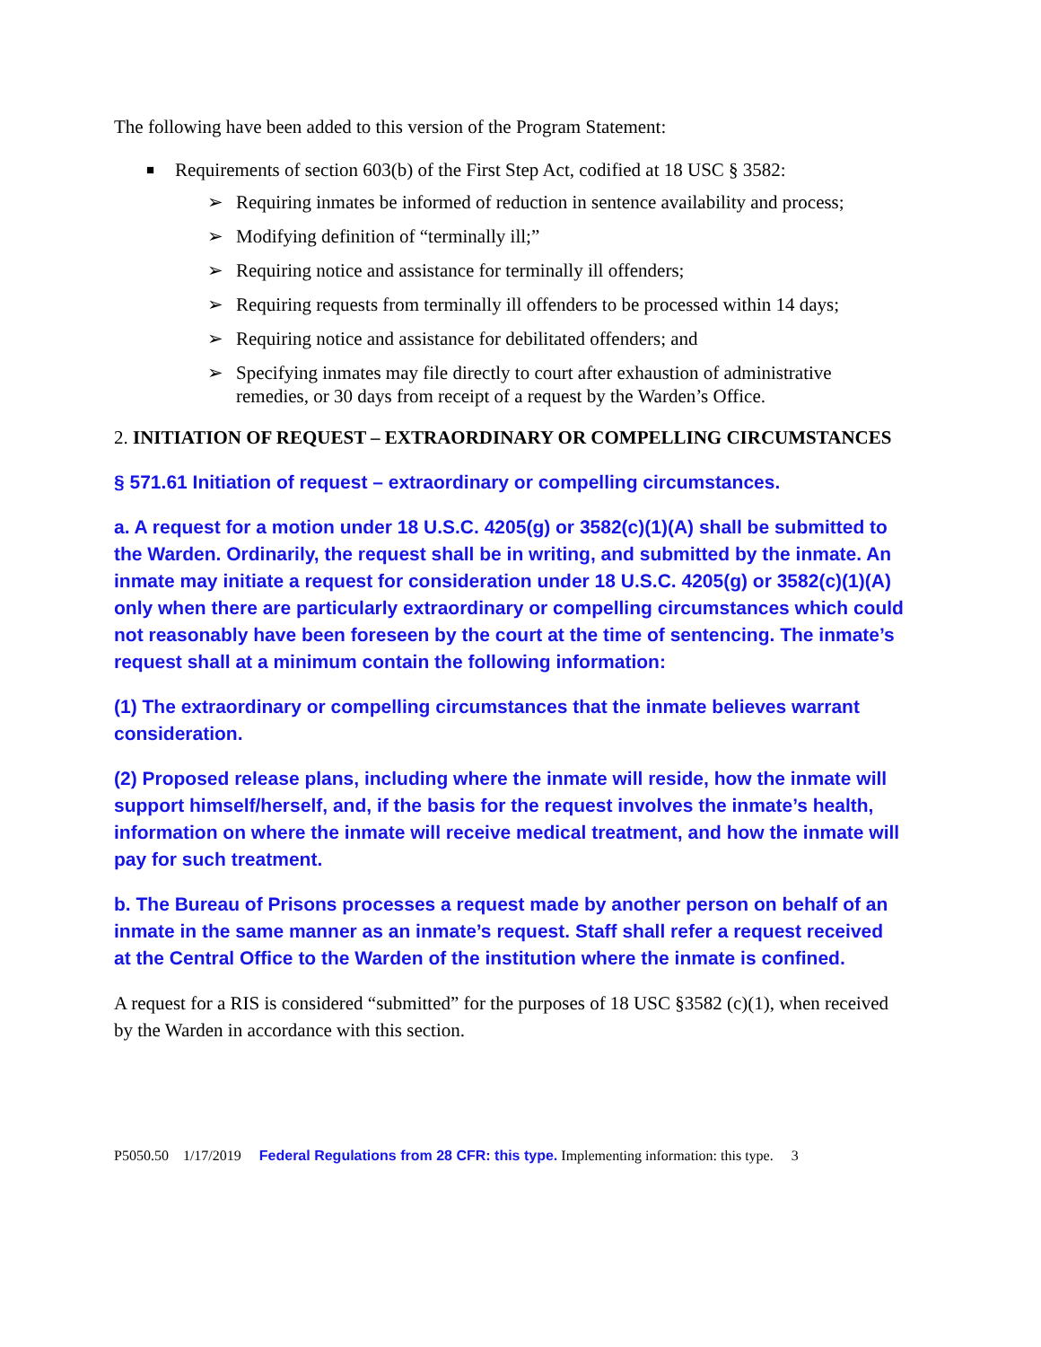The following have been added to this version of the Program Statement:
■ Requirements of section 603(b) of the First Step Act, codified at 18 USC § 3582:
➢ Requiring inmates be informed of reduction in sentence availability and process;
➢ Modifying definition of “terminally ill;”
➢ Requiring notice and assistance for terminally ill offenders;
➢ Requiring requests from terminally ill offenders to be processed within 14 days;
➢ Requiring notice and assistance for debilitated offenders; and
➢ Specifying inmates may file directly to court after exhaustion of administrative remedies, or 30 days from receipt of a request by the Warden’s Office.
2. INITIATION OF REQUEST – EXTRAORDINARY OR COMPELLING CIRCUMSTANCES
§ 571.61 Initiation of request – extraordinary or compelling circumstances.
a. A request for a motion under 18 U.S.C. 4205(g) or 3582(c)(1)(A) shall be submitted to the Warden. Ordinarily, the request shall be in writing, and submitted by the inmate. An inmate may initiate a request for consideration under 18 U.S.C. 4205(g) or 3582(c)(1)(A) only when there are particularly extraordinary or compelling circumstances which could not reasonably have been foreseen by the court at the time of sentencing. The inmate’s request shall at a minimum contain the following information:
(1) The extraordinary or compelling circumstances that the inmate believes warrant consideration.
(2) Proposed release plans, including where the inmate will reside, how the inmate will support himself/herself, and, if the basis for the request involves the inmate’s health, information on where the inmate will receive medical treatment, and how the inmate will pay for such treatment.
b. The Bureau of Prisons processes a request made by another person on behalf of an inmate in the same manner as an inmate’s request. Staff shall refer a request received at the Central Office to the Warden of the institution where the inmate is confined.
A request for a RIS is considered “submitted” for the purposes of 18 USC §3582 (c)(1), when received by the Warden in accordance with this section.
P5050.50 1/17/2019 Federal Regulations from 28 CFR: this type. Implementing information: this type. 3